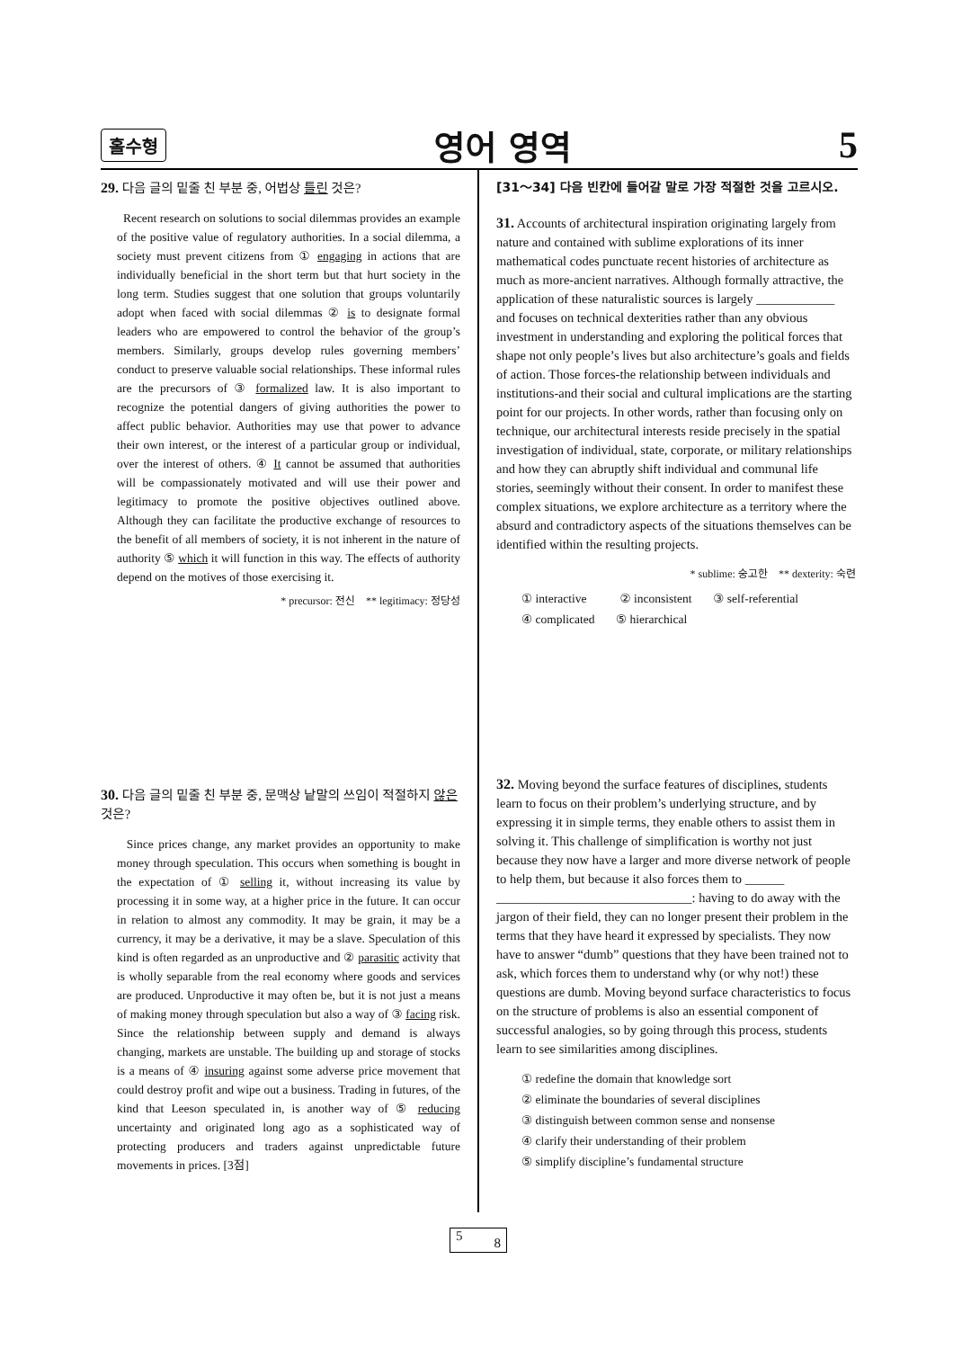홀수형 영어 영역 5
29. 다음 글의 밑줄 친 부분 중, 어법상 틀린 것은?
Recent research on solutions to social dilemmas provides an example of the positive value of regulatory authorities. In a social dilemma, a society must prevent citizens from ① engaging in actions that are individually beneficial in the short term but that hurt society in the long term. Studies suggest that one solution that groups voluntarily adopt when faced with social dilemmas ② is to designate formal leaders who are empowered to control the behavior of the group’s members. Similarly, groups develop rules governing members’ conduct to preserve valuable social relationships. These informal rules are the precursors of ③ formalized law. It is also important to recognize the potential dangers of giving authorities the power to affect public behavior. Authorities may use that power to advance their own interest, or the interest of a particular group or individual, over the interest of others. ④ It cannot be assumed that authorities will be compassionately motivated and will use their power and legitimacy to promote the positive objectives outlined above. Although they can facilitate the productive exchange of resources to the benefit of all members of society, it is not inherent in the nature of authority ⑤ which it will function in this way. The effects of authority depend on the motives of those exercising it.
* precursor: 전신 ** legitimacy: 정당성
30. 다음 글의 밑줄 친 부분 중, 문맥상 낱말의 쓰임이 적절하지 않은 것은?
Since prices change, any market provides an opportunity to make money through speculation. This occurs when something is bought in the expectation of ① selling it, without increasing its value by processing it in some way, at a higher price in the future. It can occur in relation to almost any commodity. It may be grain, it may be a currency, it may be a derivative, it may be a slave. Speculation of this kind is often regarded as an unproductive and ② parasitic activity that is wholly separable from the real economy where goods and services are produced. Unproductive it may often be, but it is not just a means of making money through speculation but also a way of ③ facing risk. Since the relationship between supply and demand is always changing, markets are unstable. The building up and storage of stocks is a means of ④ insuring against some adverse price movement that could destroy profit and wipe out a business. Trading in futures, of the kind that Leeson speculated in, is another way of ⑤ reducing uncertainty and originated long ago as a sophisticated way of protecting producers and traders against unpredictable future movements in prices. [3점]
[31～34] 다음 빈칸에 들어갈 말로 가장 적절한 것을 고르시오.
31. Accounts of architectural inspiration originating largely from nature and contained with sublime explorations of its inner mathematical codes punctuate recent histories of architecture as much as more-ancient narratives. Although formally attractive, the application of these naturalistic sources is largely ____________ and focuses on technical dexterities rather than any obvious investment in understanding and exploring the political forces that shape not only people’s lives but also architecture’s goals and fields of action. Those forces-the relationship between individuals and institutions-and their social and cultural implications are the starting point for our projects. In other words, rather than focusing only on technique, our architectural interests reside precisely in the spatial investigation of individual, state, corporate, or military relationships and how they can abruptly shift individual and communal life stories, seemingly without their consent. In order to manifest these complex situations, we explore architecture as a territory where the absurd and contradictory aspects of the situations themselves can be identified within the resulting projects.
* sublime: 숭고한 ** dexterity: 숙련
① interactive ② inconsistent ③ self-referential
④ complicated ⑤ hierarchical
32. Moving beyond the surface features of disciplines, students learn to focus on their problem’s underlying structure, and by expressing it in simple terms, they enable others to assist them in solving it. This challenge of simplification is worthy not just because they now have a larger and more diverse network of people to help them, but because it also forces them to ______ ______________________________: having to do away with the jargon of their field, they can no longer present their problem in the terms that they have heard it expressed by specialists. They now have to answer “dumb” questions that they have been trained not to ask, which forces them to understand why (or why not!) these questions are dumb. Moving beyond surface characteristics to focus on the structure of problems is also an essential component of successful analogies, so by going through this process, students learn to see similarities among disciplines.
① redefine the domain that knowledge sort
② eliminate the boundaries of several disciplines
③ distinguish between common sense and nonsense
④ clarify their understanding of their problem
⑤ simplify discipline’s fundamental structure
5 8